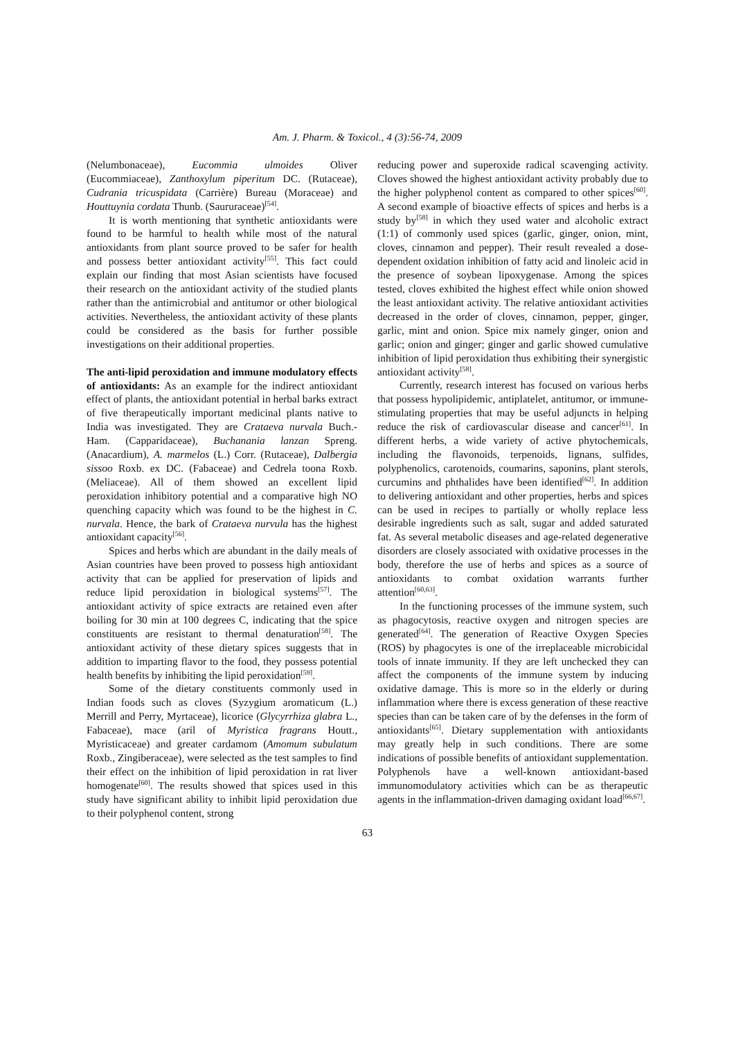Am. J. Pharm. & Toxicol., 4 (3):56-74, 2009
(Nelumbonaceae), Eucommia ulmoides Oliver (Eucommiaceae), Zanthoxylum piperitum DC. (Rutaceae), Cudrania tricuspidata (Carrière) Bureau (Moraceae) and Houttuynia cordata Thunb. (Saururaceae)<sup>[54]</sup>.
It is worth mentioning that synthetic antioxidants were found to be harmful to health while most of the natural antioxidants from plant source proved to be safer for health and possess better antioxidant activity<sup>[55]</sup>. This fact could explain our finding that most Asian scientists have focused their research on the antioxidant activity of the studied plants rather than the antimicrobial and antitumor or other biological activities. Nevertheless, the antioxidant activity of these plants could be considered as the basis for further possible investigations on their additional properties.
The anti-lipid peroxidation and immune modulatory effects of antioxidants: As an example for the indirect antioxidant effect of plants, the antioxidant potential in herbal barks extract of five therapeutically important medicinal plants native to India was investigated. They are Crataeva nurvala Buch.-Ham. (Capparidaceae), Buchanania lanzan Spreng. (Anacardium), A. marmelos (L.) Corr. (Rutaceae), Dalbergia sissoo Roxb. ex DC. (Fabaceae) and Cedrela toona Roxb. (Meliaceae). All of them showed an excellent lipid peroxidation inhibitory potential and a comparative high NO quenching capacity which was found to be the highest in C. nurvala. Hence, the bark of Crataeva nurvula has the highest antioxidant capacity<sup>[56]</sup>.
Spices and herbs which are abundant in the daily meals of Asian countries have been proved to possess high antioxidant activity that can be applied for preservation of lipids and reduce lipid peroxidation in biological systems<sup>[57]</sup>. The antioxidant activity of spice extracts are retained even after boiling for 30 min at 100 degrees C, indicating that the spice constituents are resistant to thermal denaturation<sup>[58]</sup>. The antioxidant activity of these dietary spices suggests that in addition to imparting flavor to the food, they possess potential health benefits by inhibiting the lipid peroxidation<sup>[59]</sup>.
Some of the dietary constituents commonly used in Indian foods such as cloves (Syzygium aromaticum (L.) Merrill and Perry, Myrtaceae), licorice (Glycyrrhiza glabra L., Fabaceae), mace (aril of Myristica fragrans Houtt., Myristicaceae) and greater cardamom (Amomum subulatum Roxb., Zingiberaceae), were selected as the test samples to find their effect on the inhibition of lipid peroxidation in rat liver homogenate<sup>[60]</sup>. The results showed that spices used in this study have significant ability to inhibit lipid peroxidation due to their polyphenol content, strong
reducing power and superoxide radical scavenging activity. Cloves showed the highest antioxidant activity probably due to the higher polyphenol content as compared to other spices<sup>[60]</sup>. A second example of bioactive effects of spices and herbs is a study by<sup>[58]</sup> in which they used water and alcoholic extract (1:1) of commonly used spices (garlic, ginger, onion, mint, cloves, cinnamon and pepper). Their result revealed a dose-dependent oxidation inhibition of fatty acid and linoleic acid in the presence of soybean lipoxygenase. Among the spices tested, cloves exhibited the highest effect while onion showed the least antioxidant activity. The relative antioxidant activities decreased in the order of cloves, cinnamon, pepper, ginger, garlic, mint and onion. Spice mix namely ginger, onion and garlic; onion and ginger; ginger and garlic showed cumulative inhibition of lipid peroxidation thus exhibiting their synergistic antioxidant activity<sup>[58]</sup>.
Currently, research interest has focused on various herbs that possess hypolipidemic, antiplatelet, antitumor, or immune-stimulating properties that may be useful adjuncts in helping reduce the risk of cardiovascular disease and cancer<sup>[61]</sup>. In different herbs, a wide variety of active phytochemicals, including the flavonoids, terpenoids, lignans, sulfides, polyphenolics, carotenoids, coumarins, saponins, plant sterols, curcumins and phthalides have been identified<sup>[62]</sup>. In addition to delivering antioxidant and other properties, herbs and spices can be used in recipes to partially or wholly replace less desirable ingredients such as salt, sugar and added saturated fat. As several metabolic diseases and age-related degenerative disorders are closely associated with oxidative processes in the body, therefore the use of herbs and spices as a source of antioxidants to combat oxidation warrants further attention<sup>[60,63]</sup>.
In the functioning processes of the immune system, such as phagocytosis, reactive oxygen and nitrogen species are generated<sup>[64]</sup>. The generation of Reactive Oxygen Species (ROS) by phagocytes is one of the irreplaceable microbicidal tools of innate immunity. If they are left unchecked they can affect the components of the immune system by inducing oxidative damage. This is more so in the elderly or during inflammation where there is excess generation of these reactive species than can be taken care of by the defenses in the form of antioxidants<sup>[65]</sup>. Dietary supplementation with antioxidants may greatly help in such conditions. There are some indications of possible benefits of antioxidant supplementation. Polyphenols have a well-known antioxidant-based immunomodulatory activities which can be as therapeutic agents in the inflammation-driven damaging oxidant load<sup>[66,67]</sup>.
63